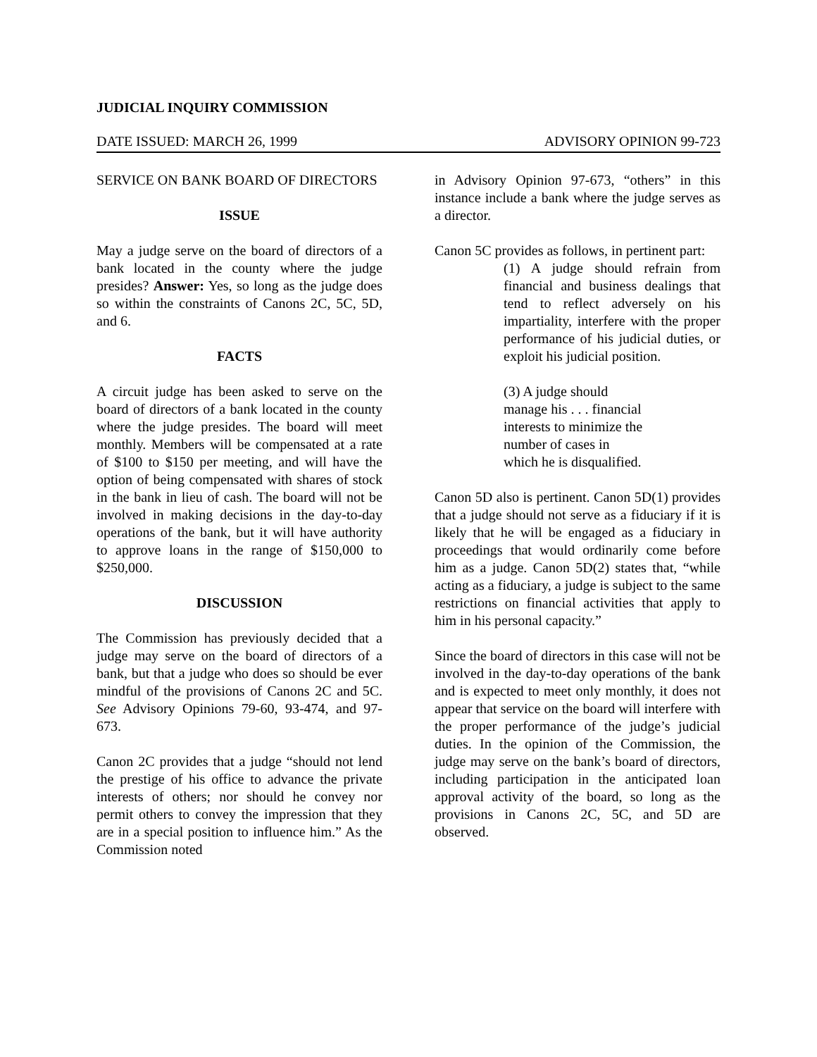JUDICIAL INQUIRY COMMISSION
DATE ISSUED: MARCH 26, 1999 ADVISORY OPINION 99-723
SERVICE ON BANK BOARD OF DIRECTORS
ISSUE
May a judge serve on the board of directors of a bank located in the county where the judge presides? Answer: Yes, so long as the judge does so within the constraints of Canons 2C, 5C, 5D, and 6.
FACTS
A circuit judge has been asked to serve on the board of directors of a bank located in the county where the judge presides. The board will meet monthly. Members will be compensated at a rate of $100 to $150 per meeting, and will have the option of being compensated with shares of stock in the bank in lieu of cash. The board will not be involved in making decisions in the day-to-day operations of the bank, but it will have authority to approve loans in the range of $150,000 to $250,000.
DISCUSSION
The Commission has previously decided that a judge may serve on the board of directors of a bank, but that a judge who does so should be ever mindful of the provisions of Canons 2C and 5C. See Advisory Opinions 79-60, 93-474, and 97-673.
Canon 2C provides that a judge “should not lend the prestige of his office to advance the private interests of others; nor should he convey nor permit others to convey the impression that they are in a special position to influence him.” As the Commission noted
in Advisory Opinion 97-673, “others” in this instance include a bank where the judge serves as a director.
Canon 5C provides as follows, in pertinent part:
(1) A judge should refrain from financial and business dealings that tend to reflect adversely on his impartiality, interfere with the proper performance of his judicial duties, or exploit his judicial position.
(3) A judge should manage his . . . financial interests to minimize the number of cases in which he is disqualified.
Canon 5D also is pertinent. Canon 5D(1) provides that a judge should not serve as a fiduciary if it is likely that he will be engaged as a fiduciary in proceedings that would ordinarily come before him as a judge. Canon 5D(2) states that, “while acting as a fiduciary, a judge is subject to the same restrictions on financial activities that apply to him in his personal capacity.”
Since the board of directors in this case will not be involved in the day-to-day operations of the bank and is expected to meet only monthly, it does not appear that service on the board will interfere with the proper performance of the judge’s judicial duties. In the opinion of the Commission, the judge may serve on the bank’s board of directors, including participation in the anticipated loan approval activity of the board, so long as the provisions in Canons 2C, 5C, and 5D are observed.